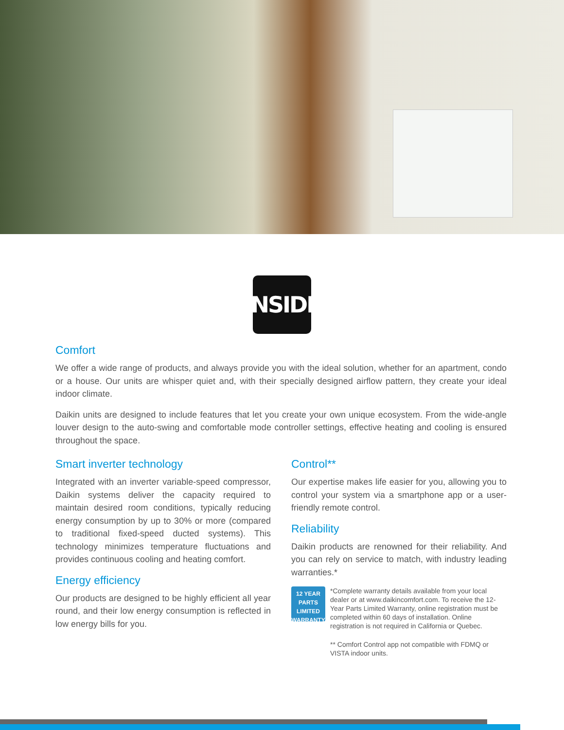INSIDE
Comfort
We offer a wide range of products, and always provide you with the ideal solution, whether for an apartment, condo or a house. Our units are whisper quiet and, with their specially designed airflow pattern, they create your ideal indoor climate.
Daikin units are designed to include features that let you create your own unique ecosystem. From the wide-angle louver design to the auto-swing and comfortable mode controller settings, effective heating and cooling is ensured throughout the space.
Smart inverter technology
Integrated with an inverter variable-speed compressor, Daikin systems deliver the capacity required to maintain desired room conditions, typically reducing energy consumption by up to 30% or more (compared to traditional fixed-speed ducted systems). This technology minimizes temperature fluctuations and provides continuous cooling and heating comfort.
Energy efficiency
Our products are designed to be highly efficient all year round, and their low energy consumption is reflected in low energy bills for you.
Control**
Our expertise makes life easier for you, allowing you to control your system via a smartphone app or a user-friendly remote control.
Reliability
Daikin products are renowned for their reliability. And you can rely on service to match, with industry leading warranties.*
12 YEAR
PARTS
LIMITED
WARRANTY
*Complete warranty details available from your local dealer or at www.daikincomfort.com. To receive the 12-Year Parts Limited Warranty, online registration must be completed within 60 days of installation. Online registration is not required in California or Quebec.
** Comfort Control app not compatible with FDMQ or VISTA indoor units.